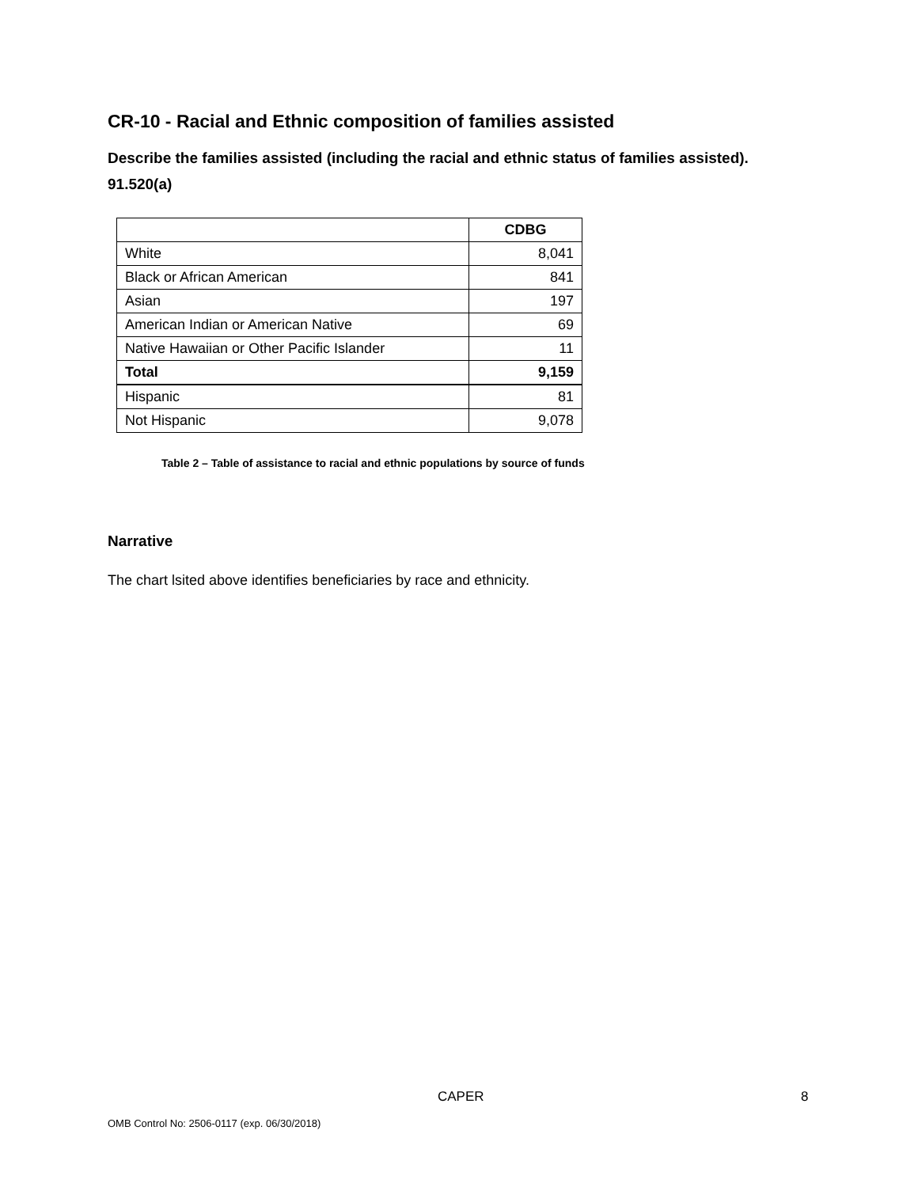CR-10 - Racial and Ethnic composition of families assisted
Describe the families assisted (including the racial and ethnic status of families assisted). 91.520(a)
| | CDBG |
| --- | --- |
| White | 8,041 |
| Black or African American | 841 |
| Asian | 197 |
| American Indian or American Native | 69 |
| Native Hawaiian or Other Pacific Islander | 11 |
| Total | 9,159 |
| Hispanic | 81 |
| Not Hispanic | 9,078 |
Table 2 – Table of assistance to racial and ethnic populations by source of funds
Narrative
The chart lsited above identifies beneficiaries by race and ethnicity.
CAPER 8
OMB Control No: 2506-0117 (exp. 06/30/2018)